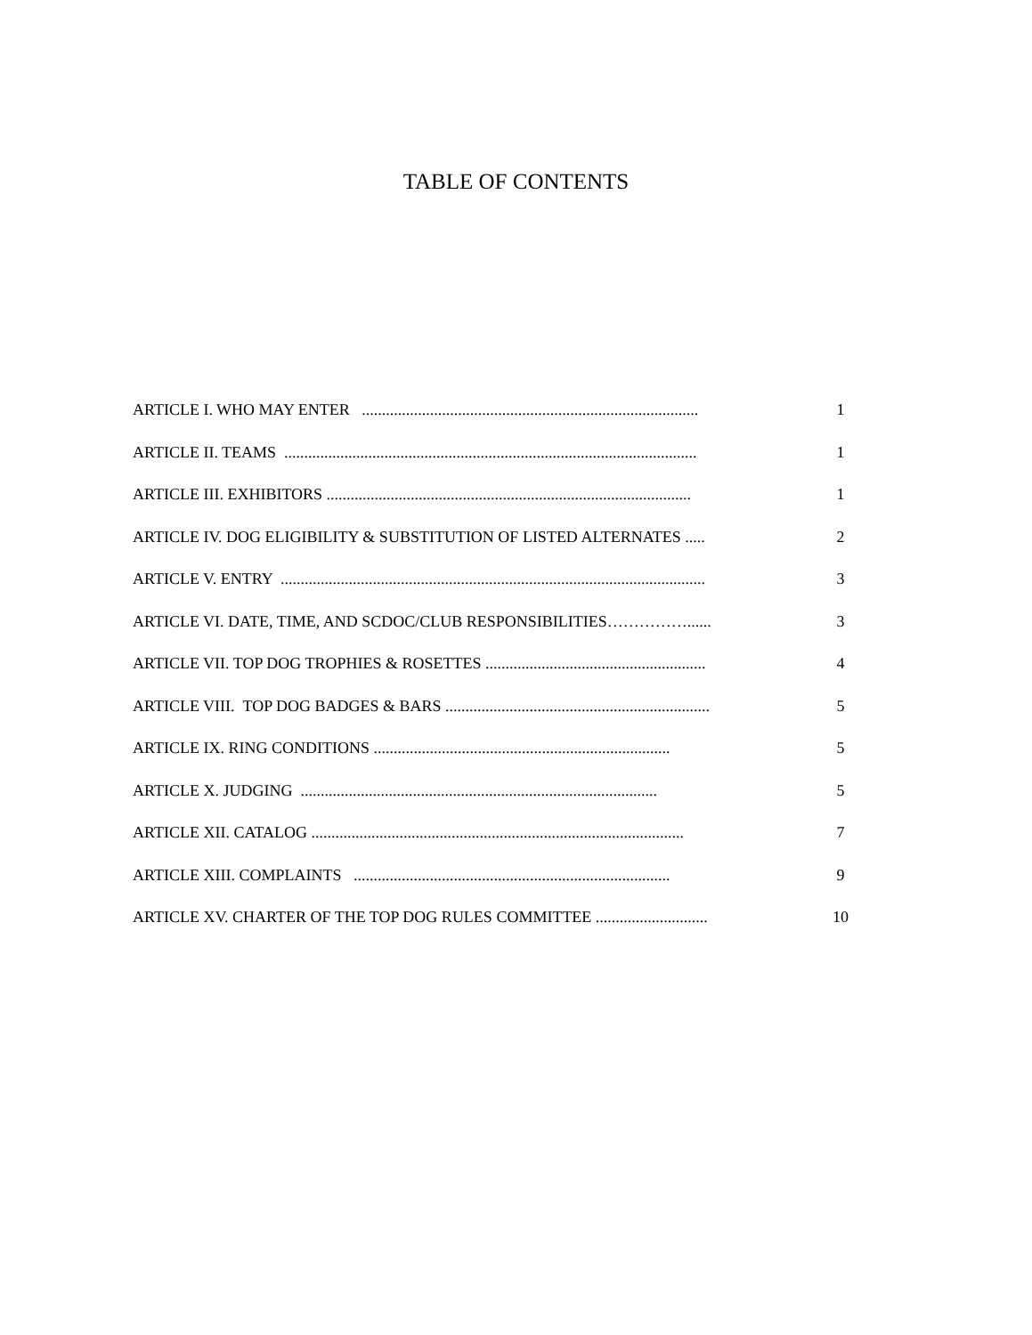TABLE OF CONTENTS
ARTICLE I. WHO MAY ENTER ....................................................................................
1
ARTICLE II. TEAMS .......................................................................................................
1
ARTICLE III. EXHIBITORS ...........................................................................................
1
ARTICLE IV. DOG ELIGIBILITY & SUBSTITUTION OF LISTED ALTERNATES ..... 2
ARTICLE V. ENTRY ..........................................................................................................
3
ARTICLE VI. DATE, TIME, AND SCDOC/CLUB RESPONSIBILITIES……………...... 3
ARTICLE VII. TOP DOG TROPHIES & ROSETTES .......................................................
4
ARTICLE VIII. TOP DOG BADGES & BARS ..................................................................
5
ARTICLE IX. RING CONDITIONS ..........................................................................
5
ARTICLE X. JUDGING .........................................................................................
5
ARTICLE XII. CATALOG .............................................................................................
7
ARTICLE XIII. COMPLAINTS ...............................................................................
9
ARTICLE XV. CHARTER OF THE TOP DOG RULES COMMITTEE ............................
10